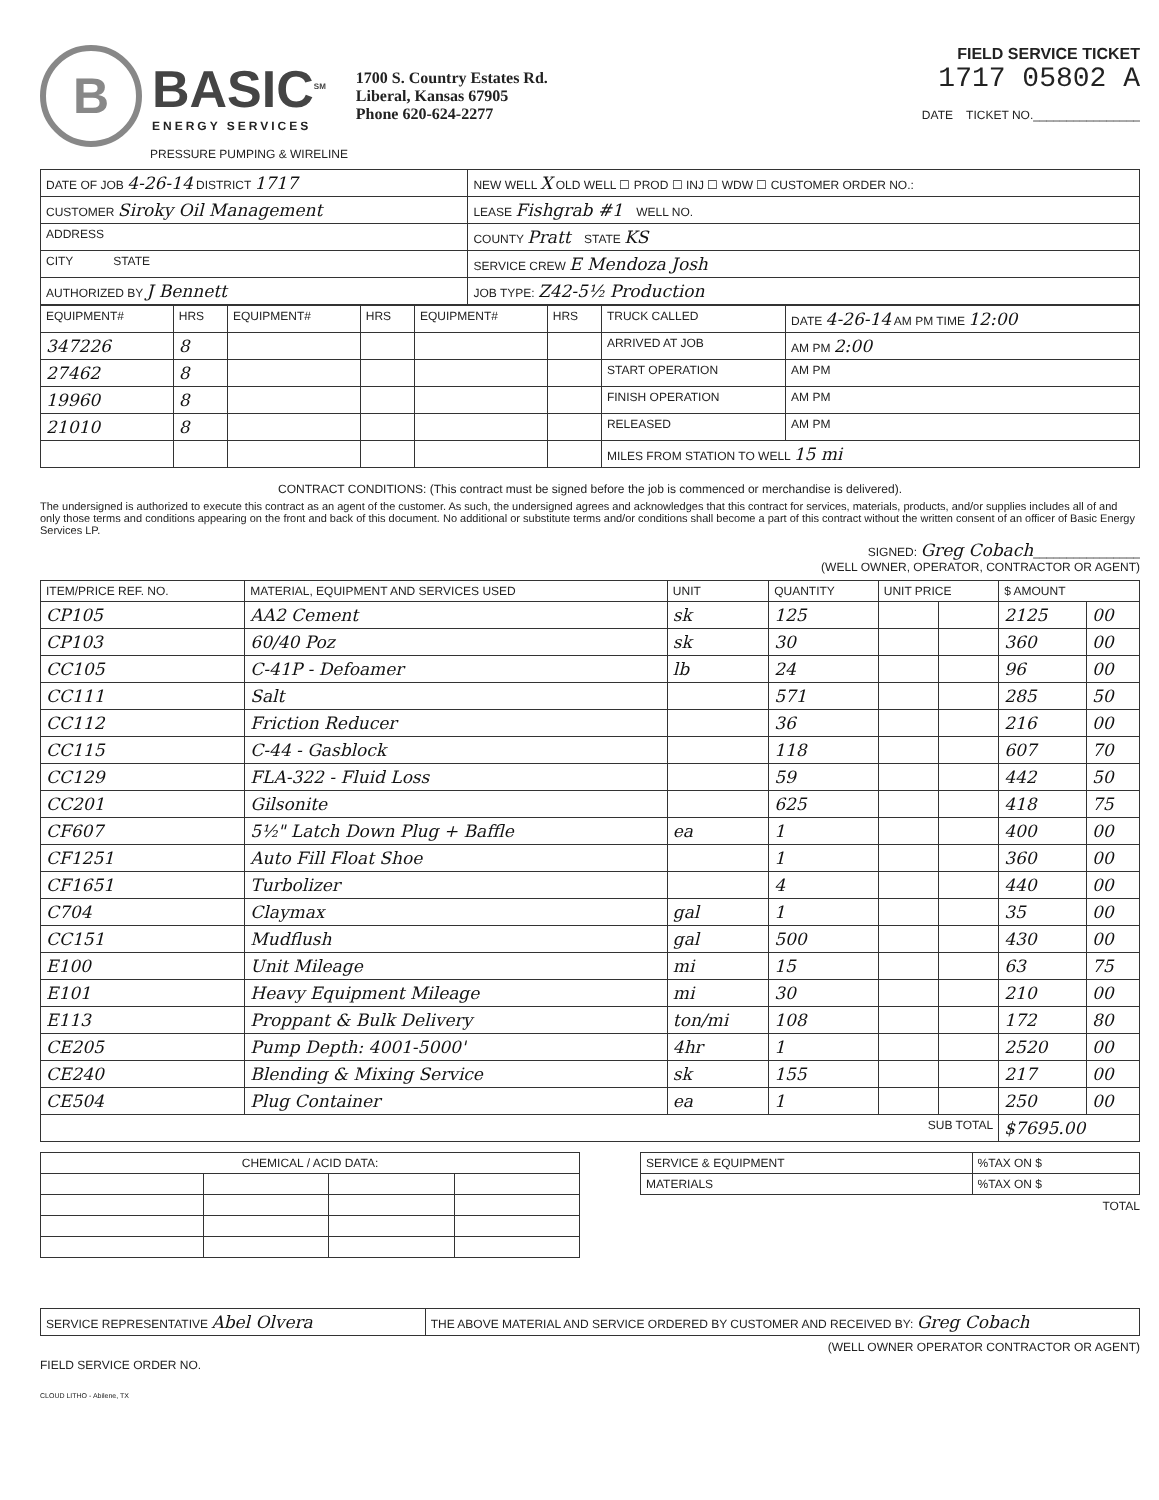B
BASIC<sup>SM</sup>
ENERGY SERVICES
1700 S. Country Estates Rd.
Liberal, Kansas 67905
Phone 620-624-2277
PRESSURE PUMPING & WIRELINE
FIELD SERVICE TICKET
1717 05802 A
DATE TICKET NO.________________
| DATE OF JOB 4-26-14 DISTRICT 1717 | NEW WELL X OLD WELL ☐ PROD ☐ INJ ☐ WDW ☐ CUSTOMER ORDER NO.: |
| CUSTOMER Siroky Oil Management | LEASE Fishgrab #1 WELL NO. |
| ADDRESS | COUNTY Pratt STATE KS |
| CITY STATE | SERVICE CREW E Mendoza Josh |
| AUTHORIZED BY J Bennett | JOB TYPE: Z42-5½ Production |
| EQUIPMENT# | HRS | EQUIPMENT# | HRS | EQUIPMENT# | HRS | TRUCK CALLED | DATE 4-26-14 AM PM TIME 12:00 |
| --- | --- | --- | --- | --- | --- | --- | --- |
| 347226 | 8 | | | | | ARRIVED AT JOB | AM PM 2:00 |
| 27462 | 8 | | | | | START OPERATION | AM PM |
| 19960 | 8 | | | | | FINISH OPERATION | AM PM |
| 21010 | 8 | | | | | RELEASED | AM PM |
| | | | | | | MILES FROM STATION TO WELL 15 mi | |
CONTRACT CONDITIONS: (This contract must be signed before the job is commenced or merchandise is delivered).
The undersigned is authorized to execute this contract as an agent of the customer. As such, the undersigned agrees and acknowledges that this contract for services, materials, products, and/or supplies includes all of and only those terms and conditions appearing on the front and back of this document. No additional or substitute terms and/or conditions shall become a part of this contract without the written consent of an officer of Basic Energy Services LP.
SIGNED: Greg Cobach________________
(WELL OWNER, OPERATOR, CONTRACTOR OR AGENT)
| ITEM/PRICE REF. NO. | MATERIAL, EQUIPMENT AND SERVICES USED | UNIT | QUANTITY | UNIT PRICE | | $ AMOUNT | |
| --- | --- | --- | --- | --- | --- | --- | --- |
| CP105 | AA2 Cement | sk | 125 | | | 2125 | 00 |
| CP103 | 60/40 Poz | sk | 30 | | | 360 | 00 |
| CC105 | C-41P - Defoamer | lb | 24 | | | 96 | 00 |
| CC111 | Salt | | 571 | | | 285 | 50 |
| CC112 | Friction Reducer | | 36 | | | 216 | 00 |
| CC115 | C-44 - Gasblock | | 118 | | | 607 | 70 |
| CC129 | FLA-322 - Fluid Loss | | 59 | | | 442 | 50 |
| CC201 | Gilsonite | | 625 | | | 418 | 75 |
| CF607 | 5½" Latch Down Plug + Baffle | ea | 1 | | | 400 | 00 |
| CF1251 | Auto Fill Float Shoe | | 1 | | | 360 | 00 |
| CF1651 | Turbolizer | | 4 | | | 440 | 00 |
| C704 | Claymax | gal | 1 | | | 35 | 00 |
| CC151 | Mudflush | gal | 500 | | | 430 | 00 |
| E100 | Unit Mileage | mi | 15 | | | 63 | 75 |
| E101 | Heavy Equipment Mileage | mi | 30 | | | 210 | 00 |
| E113 | Proppant & Bulk Delivery | ton/mi | 108 | | | 172 | 80 |
| CE205 | Pump Depth: 4001-5000' | 4hr | 1 | | | 2520 | 00 |
| CE240 | Blending & Mixing Service | sk | 155 | | | 217 | 00 |
| CE504 | Plug Container | ea | 1 | | | 250 | 00 |
| SUB TOTAL | | | | | | $7695.00 | |
| CHEMICAL / ACID DATA: | | | |
| --- | --- | --- | --- |
| SERVICE & EQUIPMENT | %TAX ON $ |
| MATERIALS | %TAX ON $ |
TOTAL
| SERVICE REPRESENTATIVE Abel Olvera | THE ABOVE MATERIAL AND SERVICE ORDERED BY CUSTOMER AND RECEIVED BY: Greg Cobach |
(WELL OWNER OPERATOR CONTRACTOR OR AGENT)
FIELD SERVICE ORDER NO.
CLOUD LITHO - Abilene, TX